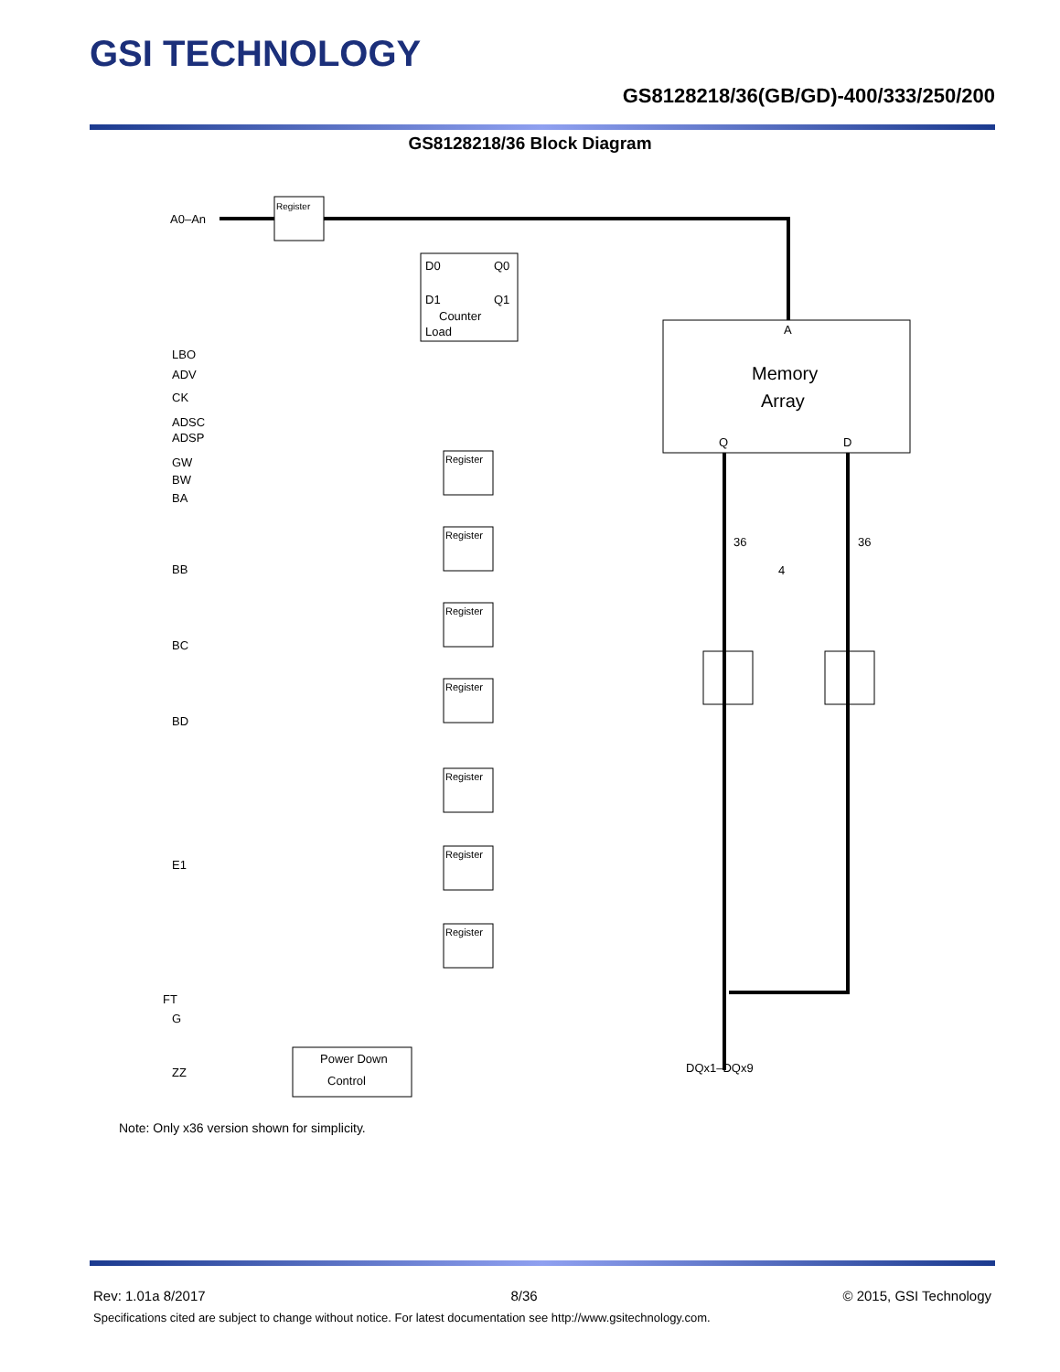GSI TECHNOLOGY
GS8128218/36(GB/GD)-400/333/250/200
GS8128218/36 Block Diagram
A0–An
Register
D0
D1
Counter
Load
Q0
Q1
A
Memory
Array
Q
D
36
36
4
LBO
ADV
CK
ADSC
ADSP
GW
BW
BA
BB
BC
BD
E1
FT
G
ZZ
Power Down
Control
DQx1–DQx9
Register
Register
Register
Register
Register
Register
Register
Note: Only x36 version shown for simplicity.
Rev: 1.01a 8/2017 8/36 © 2015, GSI Technology
Specifications cited are subject to change without notice. For latest documentation see http://www.gsitechnology.com.